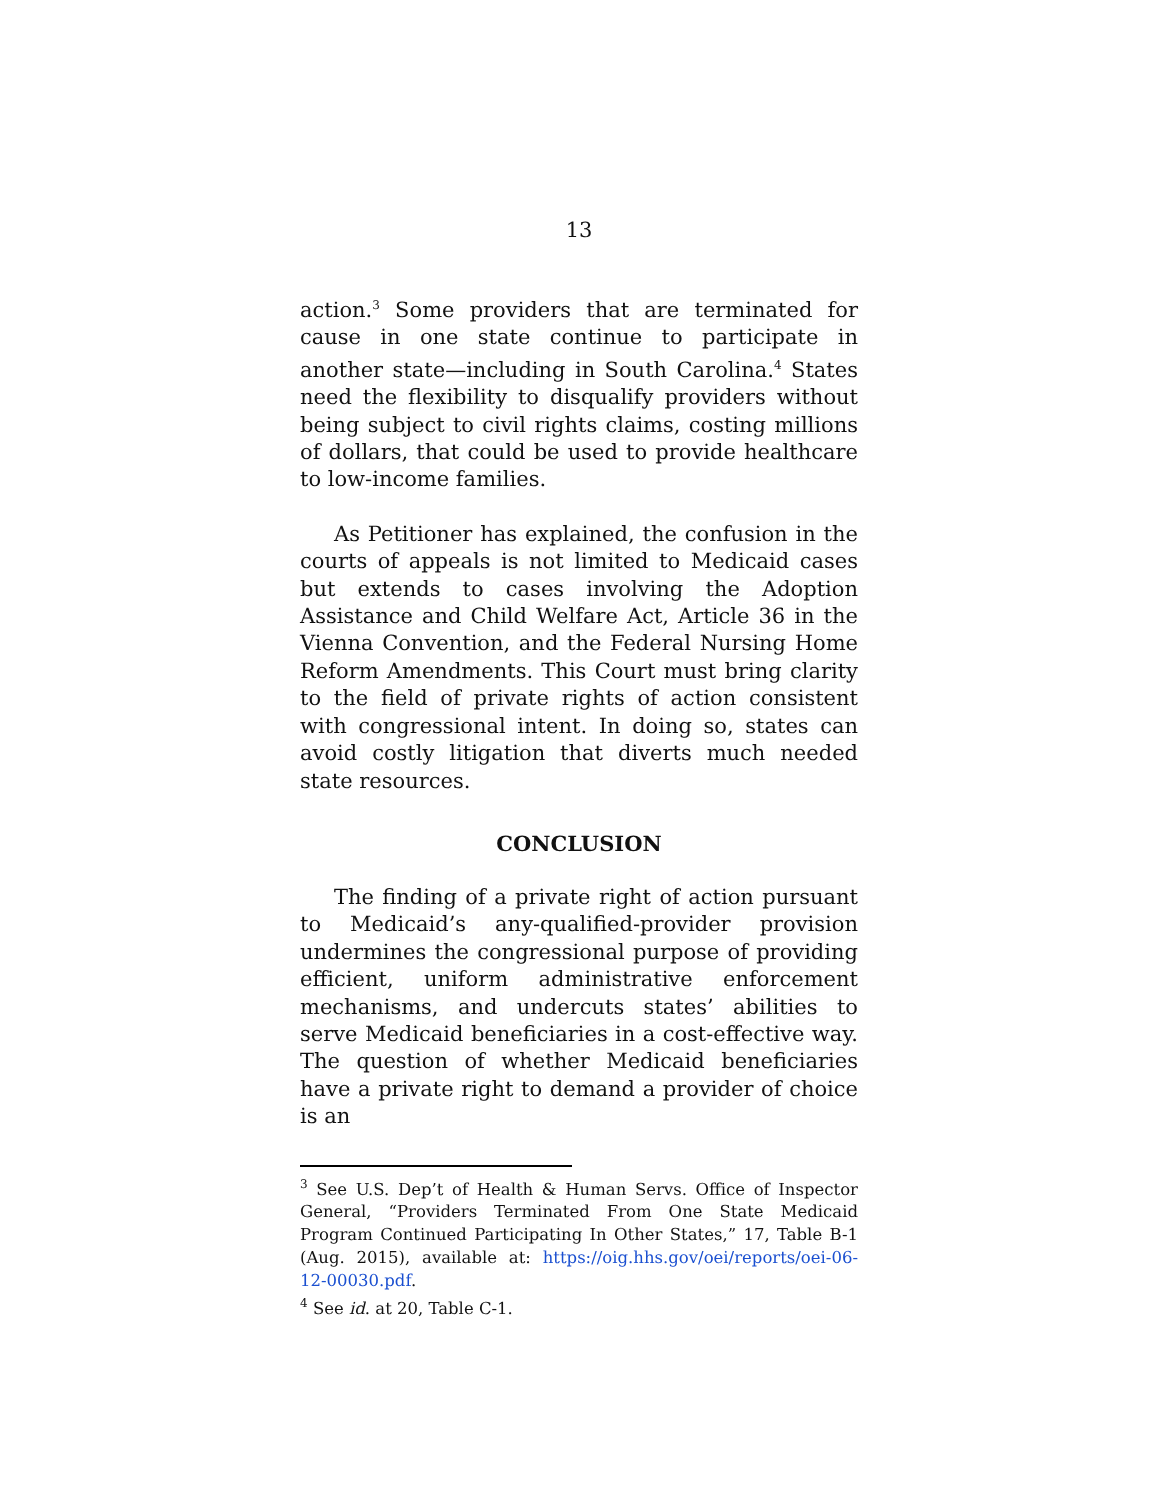13
action.<sup>3</sup> Some providers that are terminated for cause in one state continue to participate in another state—including in South Carolina.<sup>4</sup> States need the flexibility to disqualify providers without being subject to civil rights claims, costing millions of dollars, that could be used to provide healthcare to low-income families.
As Petitioner has explained, the confusion in the courts of appeals is not limited to Medicaid cases but extends to cases involving the Adoption Assistance and Child Welfare Act, Article 36 in the Vienna Convention, and the Federal Nursing Home Reform Amendments. This Court must bring clarity to the field of private rights of action consistent with congressional intent. In doing so, states can avoid costly litigation that diverts much needed state resources.
CONCLUSION
The finding of a private right of action pursuant to Medicaid’s any-qualified-provider provision undermines the congressional purpose of providing efficient, uniform administrative enforcement mechanisms, and undercuts states’ abilities to serve Medicaid beneficiaries in a cost-effective way. The question of whether Medicaid beneficiaries have a private right to demand a provider of choice is an
<sup>3</sup> See U.S. Dep’t of Health & Human Servs. Office of Inspector General, “Providers Terminated From One State Medicaid Program Continued Participating In Other States,” 17, Table B-1 (Aug. 2015), available at: https://oig.hhs.gov/oei/reports/oei-06-12-00030.pdf.
<sup>4</sup> See id. at 20, Table C-1.